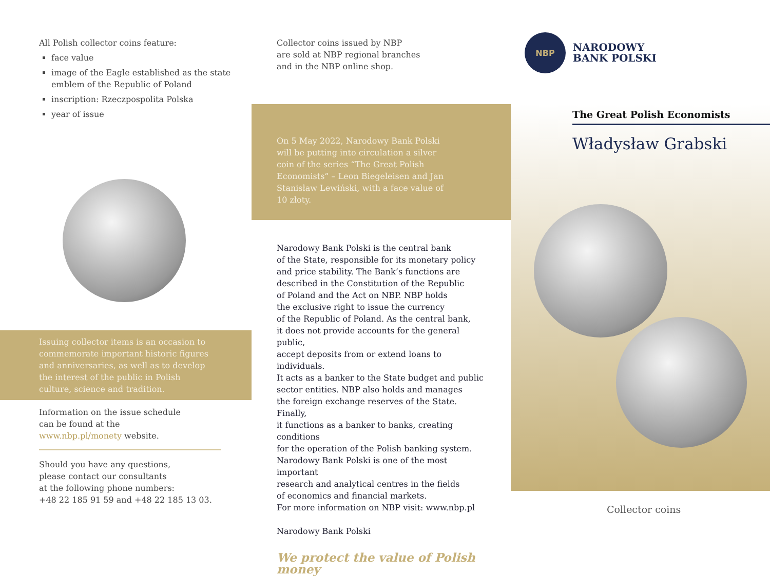All Polish collector coins feature:
face value
image of the Eagle established as the state emblem of the Republic of Poland
inscription: Rzeczpospolita Polska
year of issue
Issuing collector items is an occasion to commemorate important historic figures and anniversaries, as well as to develop the interest of the public in Polish culture, science and tradition.
Information on the issue schedule
can be found at the
www.nbp.pl/monety website.
Should you have any questions,
please contact our consultants
at the following phone numbers:
+48 22 185 91 59 and +48 22 185 13 03.
Collector coins issued by NBP
are sold at NBP regional branches
and in the NBP online shop.
On 5 May 2022, Narodowy Bank Polski will be putting into circulation a silver coin of the series “The Great Polish Economists” – Leon Biegeleisen and Jan Stanisław Lewiński, with a face value of 10 złoty.
Narodowy Bank Polski is the central bank
of the State, responsible for its monetary policy
and price stability. The Bank’s functions are
described in the Constitution of the Republic
of Poland and the Act on NBP. NBP holds
the exclusive right to issue the currency
of the Republic of Poland. As the central bank,
it does not provide accounts for the general public,
accept deposits from or extend loans to individuals.
It acts as a banker to the State budget and public
sector entities. NBP also holds and manages
the foreign exchange reserves of the State. Finally,
it functions as a banker to banks, creating conditions
for the operation of the Polish banking system.
Narodowy Bank Polski is one of the most important
research and analytical centres in the fields
of economics and financial markets.
For more information on NBP visit: www.nbp.pl
Narodowy Bank Polski
We protect the value of Polish money
NBP
NARODOWY
BANK POLSKI
The Great Polish Economists
Władysław Grabski
Collector coins